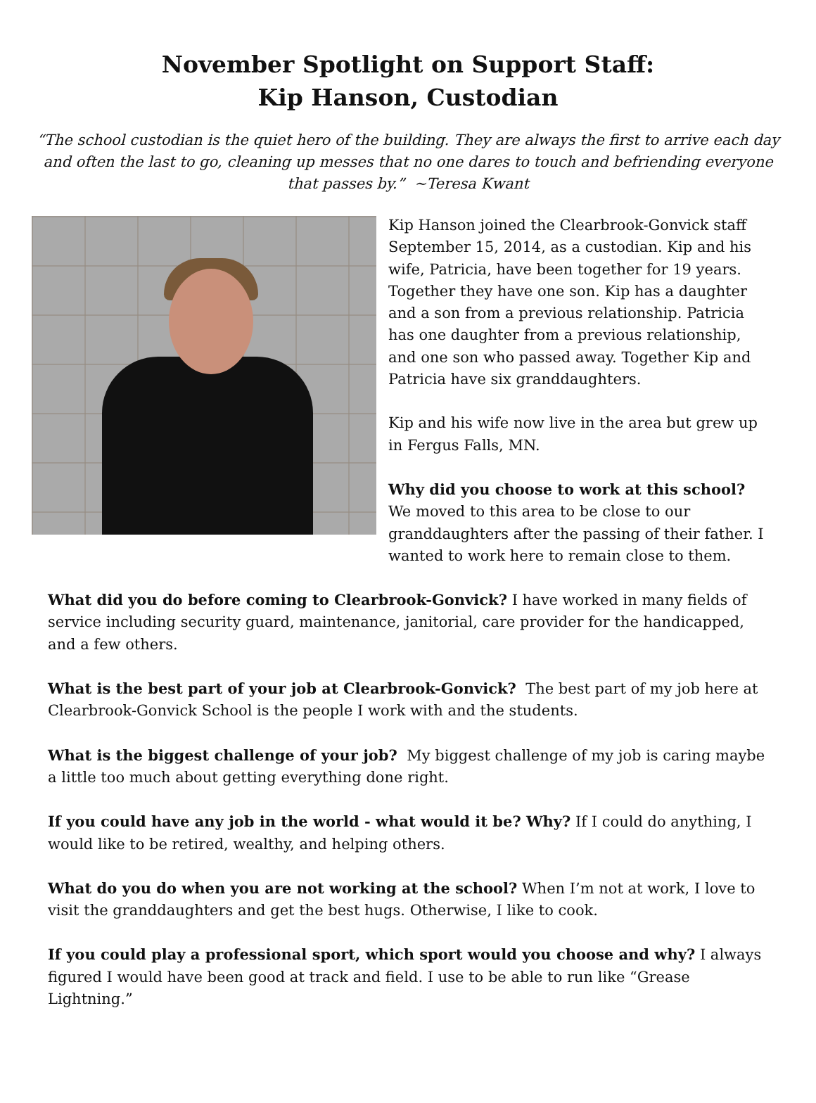November Spotlight on Support Staff:
Kip Hanson, Custodian
“The school custodian is the quiet hero of the building. They are always the first to arrive each day and often the last to go, cleaning up messes that no one dares to touch and befriending everyone that passes by.” ~Teresa Kwant
Kip Hanson joined the Clearbrook-Gonvick staff September 15, 2014, as a custodian. Kip and his wife, Patricia, have been together for 19 years. Together they have one son. Kip has a daughter and a son from a previous relationship. Patricia has one daughter from a previous relationship, and one son who passed away. Together Kip and Patricia have six granddaughters.
Kip and his wife now live in the area but grew up in Fergus Falls, MN.
Why did you choose to work at this school?
We moved to this area to be close to our granddaughters after the passing of their father. I wanted to work here to remain close to them.
What did you do before coming to Clearbrook-Gonvick? I have worked in many fields of service including security guard, maintenance, janitorial, care provider for the handicapped, and a few others.
What is the best part of your job at Clearbrook-Gonvick? The best part of my job here at Clearbrook-Gonvick School is the people I work with and the students.
What is the biggest challenge of your job? My biggest challenge of my job is caring maybe a little too much about getting everything done right.
If you could have any job in the world - what would it be? Why? If I could do anything, I would like to be retired, wealthy, and helping others.
What do you do when you are not working at the school? When I’m not at work, I love to visit the granddaughters and get the best hugs. Otherwise, I like to cook.
If you could play a professional sport, which sport would you choose and why? I always figured I would have been good at track and field. I use to be able to run like “Grease Lightning.”